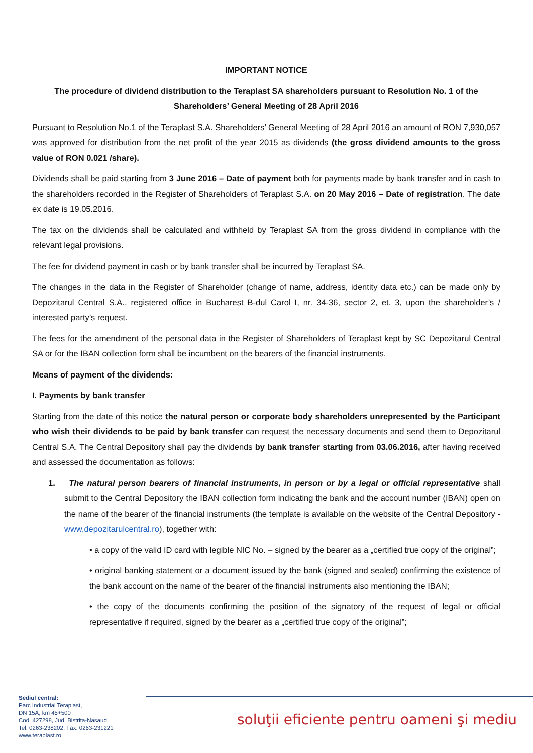IMPORTANT NOTICE
The procedure of dividend distribution to the Teraplast SA shareholders pursuant to Resolution No. 1 of the Shareholders’ General Meeting of 28 April 2016
Pursuant to Resolution No.1 of the Teraplast S.A. Shareholders’ General Meeting of 28 April 2016 an amount of RON 7,930,057 was approved for distribution from the net profit of the year 2015 as dividends (the gross dividend amounts to the gross value of RON 0.021 /share).
Dividends shall be paid starting from 3 June 2016 – Date of payment both for payments made by bank transfer and in cash to the shareholders recorded in the Register of Shareholders of Teraplast S.A. on 20 May 2016 – Date of registration. The date ex date is 19.05.2016.
The tax on the dividends shall be calculated and withheld by Teraplast SA from the gross dividend in compliance with the relevant legal provisions.
The fee for dividend payment in cash or by bank transfer shall be incurred by Teraplast SA.
The changes in the data in the Register of Shareholder (change of name, address, identity data etc.) can be made only by Depozitarul Central S.A., registered office in Bucharest B-dul Carol I, nr. 34-36, sector 2, et. 3, upon the shareholder’s / interested party’s request.
The fees for the amendment of the personal data in the Register of Shareholders of Teraplast kept by SC Depozitarul Central SA or for the IBAN collection form shall be incumbent on the bearers of the financial instruments.
Means of payment of the dividends:
I. Payments by bank transfer
Starting from the date of this notice the natural person or corporate body shareholders unrepresented by the Participant who wish their dividends to be paid by bank transfer can request the necessary documents and send them to Depozitarul Central S.A. The Central Depository shall pay the dividends by bank transfer starting from 03.06.2016, after having received and assessed the documentation as follows:
1. The natural person bearers of financial instruments, in person or by a legal or official representative shall submit to the Central Depository the IBAN collection form indicating the bank and the account number (IBAN) open on the name of the bearer of the financial instruments (the template is available on the website of the Central Depository - www.depozitarulcentral.ro), together with:
• a copy of the valid ID card with legible NIC No. – signed by the bearer as a „certified true copy of the original”;
• original banking statement or a document issued by the bank (signed and sealed) confirming the existence of the bank account on the name of the bearer of the financial instruments also mentioning the IBAN;
• the copy of the documents confirming the position of the signatory of the request of legal or official representative if required, signed by the bearer as a „certified true copy of the original”;
Sediul central:
Parc Industrial Teraplast,
DN 15A, km 45+500
Cod. 427298, Jud. Bistrita-Nasaud
Tel. 0263-238202, Fax. 0263-231221
www.teraplast.ro
soluţii eficiente pentru oameni şi mediu